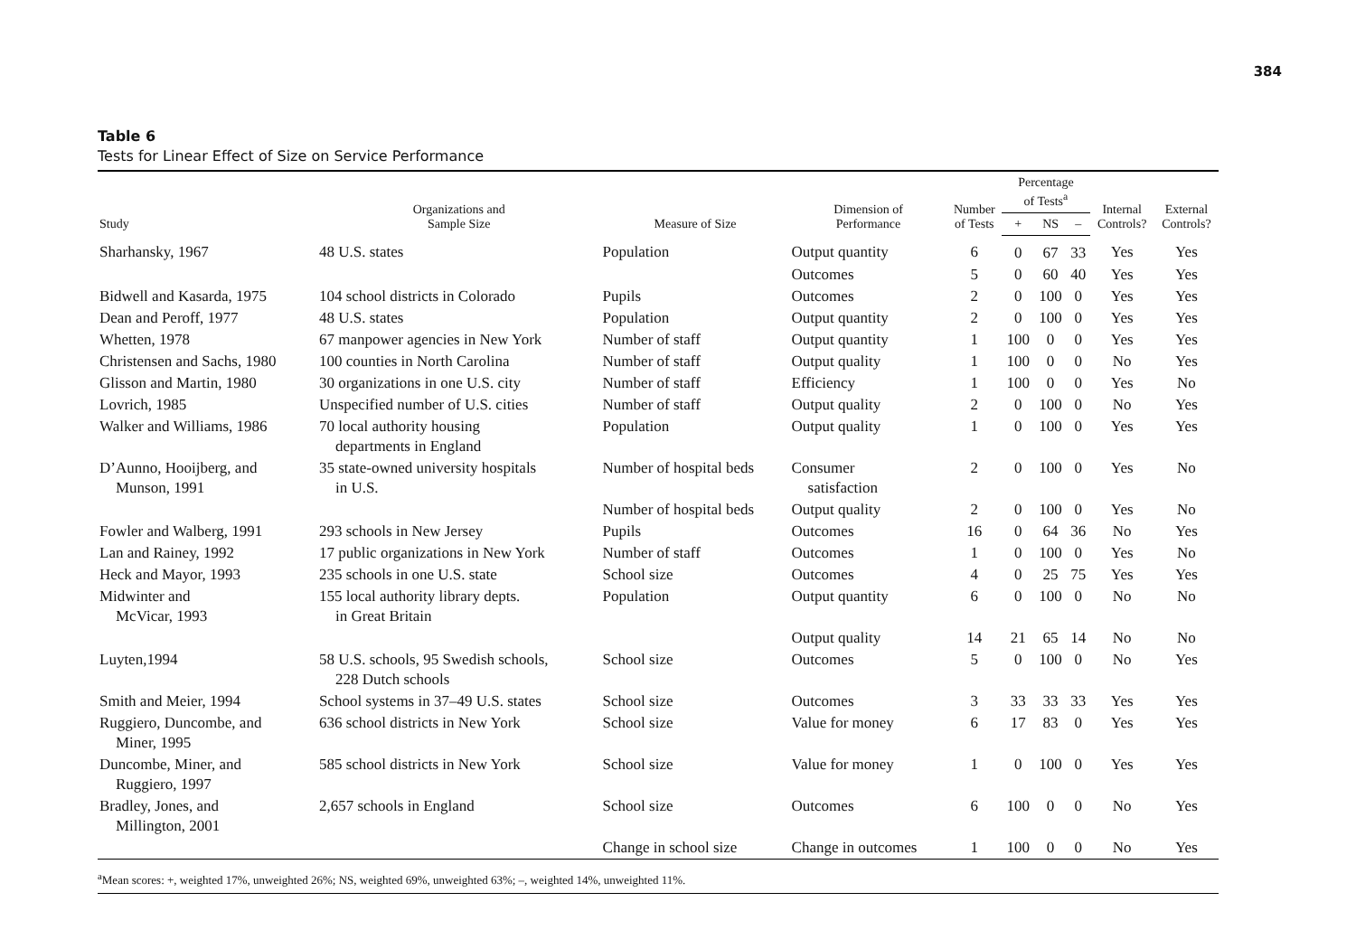384
Table 6
Tests for Linear Effect of Size on Service Performance
| Study | Organizations and Sample Size | Measure of Size | Dimension of Performance | Number of Tests | Percentage of Tests<sup>a</sup> | | | Internal Controls? | External Controls? |
| --- | --- | --- | --- | --- | --- | --- | --- | --- | --- |
| | | | | | + | NS | – | | |
| Sharhansky, 1967 | 48 U.S. states | Population | Output quantity | 6 | 0 | 67 | 33 | Yes | Yes |
| | | | Outcomes | 5 | 0 | 60 | 40 | Yes | Yes |
| Bidwell and Kasarda, 1975 | 104 school districts in Colorado | Pupils | Outcomes | 2 | 0 | 100 | 0 | Yes | Yes |
| Dean and Peroff, 1977 | 48 U.S. states | Population | Output quantity | 2 | 0 | 100 | 0 | Yes | Yes |
| Whetten, 1978 | 67 manpower agencies in New York | Number of staff | Output quantity | 1 | 100 | 0 | 0 | Yes | Yes |
| Christensen and Sachs, 1980 | 100 counties in North Carolina | Number of staff | Output quality | 1 | 100 | 0 | 0 | No | Yes |
| Glisson and Martin, 1980 | 30 organizations in one U.S. city | Number of staff | Efficiency | 1 | 100 | 0 | 0 | Yes | No |
| Lovrich, 1985 | Unspecified number of U.S. cities | Number of staff | Output quality | 2 | 0 | 100 | 0 | No | Yes |
| Walker and Williams, 1986 | 70 local authority housing departments in England | Population | Output quality | 1 | 0 | 100 | 0 | Yes | Yes |
| D’Aunno, Hooijberg, and Munson, 1991 | 35 state-owned university hospitals in U.S. | Number of hospital beds | Consumer satisfaction | 2 | 0 | 100 | 0 | Yes | No |
| | | Number of hospital beds | Output quality | 2 | 0 | 100 | 0 | Yes | No |
| Fowler and Walberg, 1991 | 293 schools in New Jersey | Pupils | Outcomes | 16 | 0 | 64 | 36 | No | Yes |
| Lan and Rainey, 1992 | 17 public organizations in New York | Number of staff | Outcomes | 1 | 0 | 100 | 0 | Yes | No |
| Heck and Mayor, 1993 | 235 schools in one U.S. state | School size | Outcomes | 4 | 0 | 25 | 75 | Yes | Yes |
| Midwinter and McVicar, 1993 | 155 local authority library depts. in Great Britain | Population | Output quantity | 6 | 0 | 100 | 0 | No | No |
| | | | Output quality | 14 | 21 | 65 | 14 | No | No |
| Luyten,1994 | 58 U.S. schools, 95 Swedish schools, 228 Dutch schools | School size | Outcomes | 5 | 0 | 100 | 0 | No | Yes |
| Smith and Meier, 1994 | School systems in 37–49 U.S. states | School size | Outcomes | 3 | 33 | 33 | 33 | Yes | Yes |
| Ruggiero, Duncombe, and Miner, 1995 | 636 school districts in New York | School size | Value for money | 6 | 17 | 83 | 0 | Yes | Yes |
| Duncombe, Miner, and Ruggiero, 1997 | 585 school districts in New York | School size | Value for money | 1 | 0 | 100 | 0 | Yes | Yes |
| Bradley, Jones, and Millington, 2001 | 2,657 schools in England | School size | Outcomes | 6 | 100 | 0 | 0 | No | Yes |
| | | Change in school size | Change in outcomes | 1 | 100 | 0 | 0 | No | Yes |
<sup>a</sup> Mean scores: +, weighted 17%, unweighted 26%; NS, weighted 69%, unweighted 63%; –, weighted 14%, unweighted 11%.